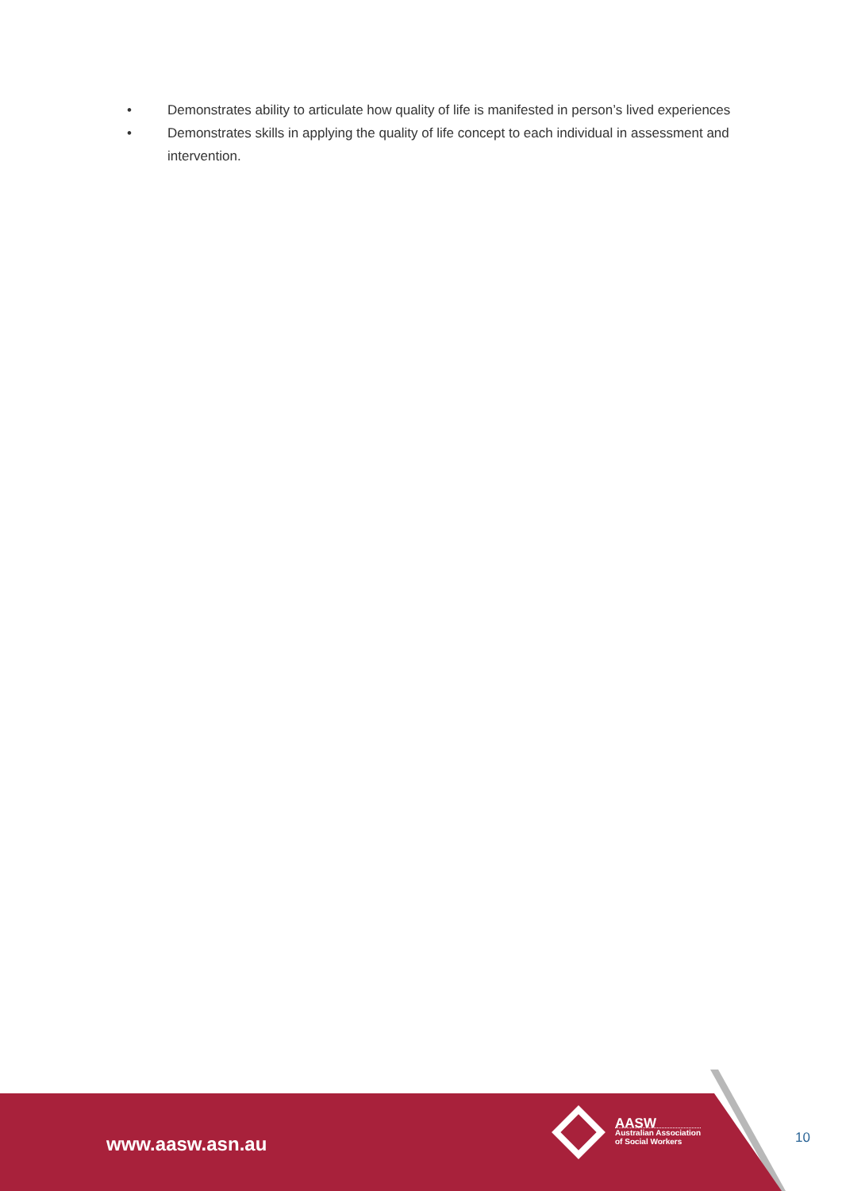• Demonstrates ability to articulate how quality of life is manifested in person’s lived experiences
• Demonstrates skills in applying the quality of life concept to each individual in assessment and intervention.
www.aasw.asn.au
AASW
Australian Association
of Social Workers
10